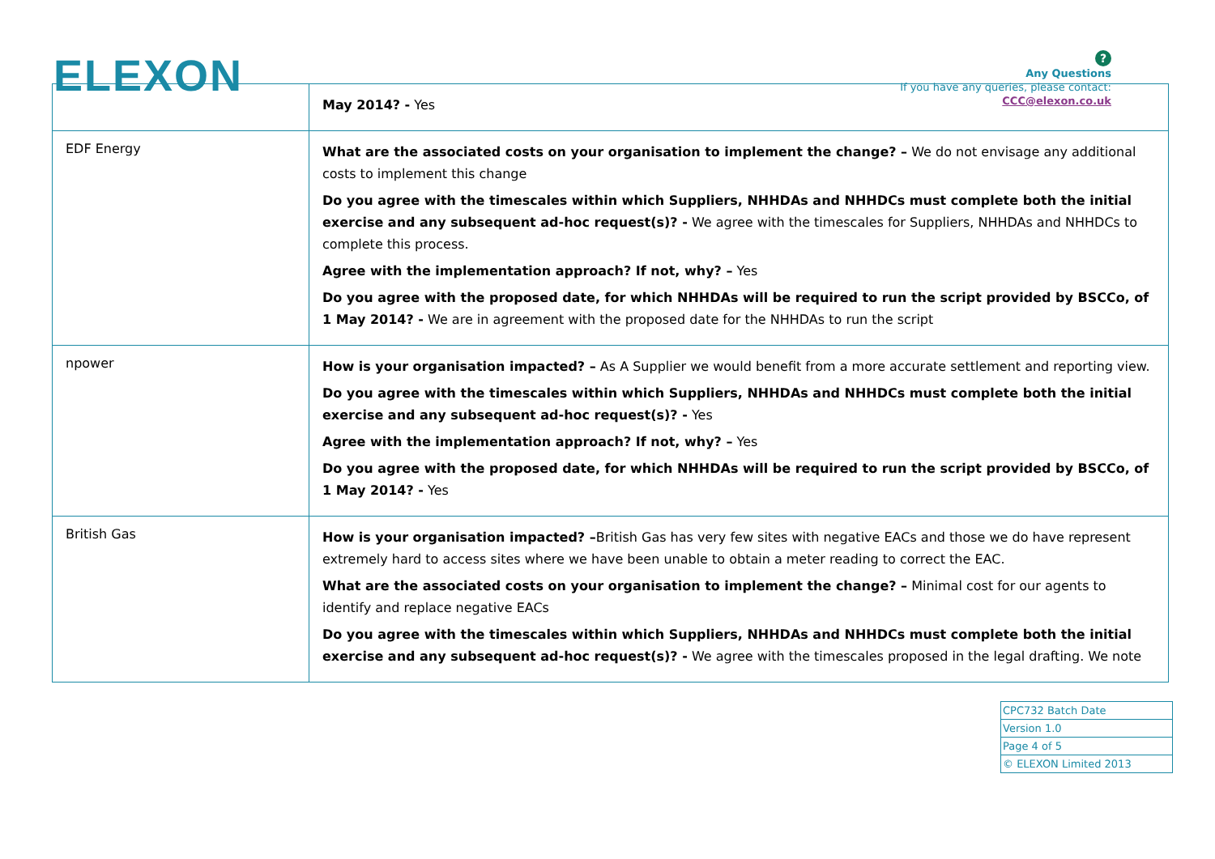ELEXON
?
Any Questions
If you have any queries, please contact:
CCC@elexon.co.uk
| | May 2014? - Yes |
| EDF Energy | What are the associated costs on your organisation to implement the change? – We do not envisage any additional costs to implement this change Do you agree with the timescales within which Suppliers, NHHDAs and NHHDCs must complete both the initial exercise and any subsequent ad-hoc request(s)? - We agree with the timescales for Suppliers, NHHDAs and NHHDCs to complete this process. Agree with the implementation approach? If not, why? – Yes Do you agree with the proposed date, for which NHHDAs will be required to run the script provided by BSCCo, of 1 May 2014? - We are in agreement with the proposed date for the NHHDAs to run the script |
| npower | How is your organisation impacted? – As A Supplier we would benefit from a more accurate settlement and reporting view. Do you agree with the timescales within which Suppliers, NHHDAs and NHHDCs must complete both the initial exercise and any subsequent ad-hoc request(s)? - Yes Agree with the implementation approach? If not, why? – Yes Do you agree with the proposed date, for which NHHDAs will be required to run the script provided by BSCCo, of 1 May 2014? - Yes |
| British Gas | How is your organisation impacted? – British Gas has very few sites with negative EACs and those we do have represent extremely hard to access sites where we have been unable to obtain a meter reading to correct the EAC. What are the associated costs on your organisation to implement the change? – Minimal cost for our agents to identify and replace negative EACs Do you agree with the timescales within which Suppliers, NHHDAs and NHHDCs must complete both the initial exercise and any subsequent ad-hoc request(s)? - We agree with the timescales proposed in the legal drafting. We note |
| CPC732 Batch Date |
| Version 1.0 |
| Page 4 of 5 |
| © ELEXON Limited 2013 |